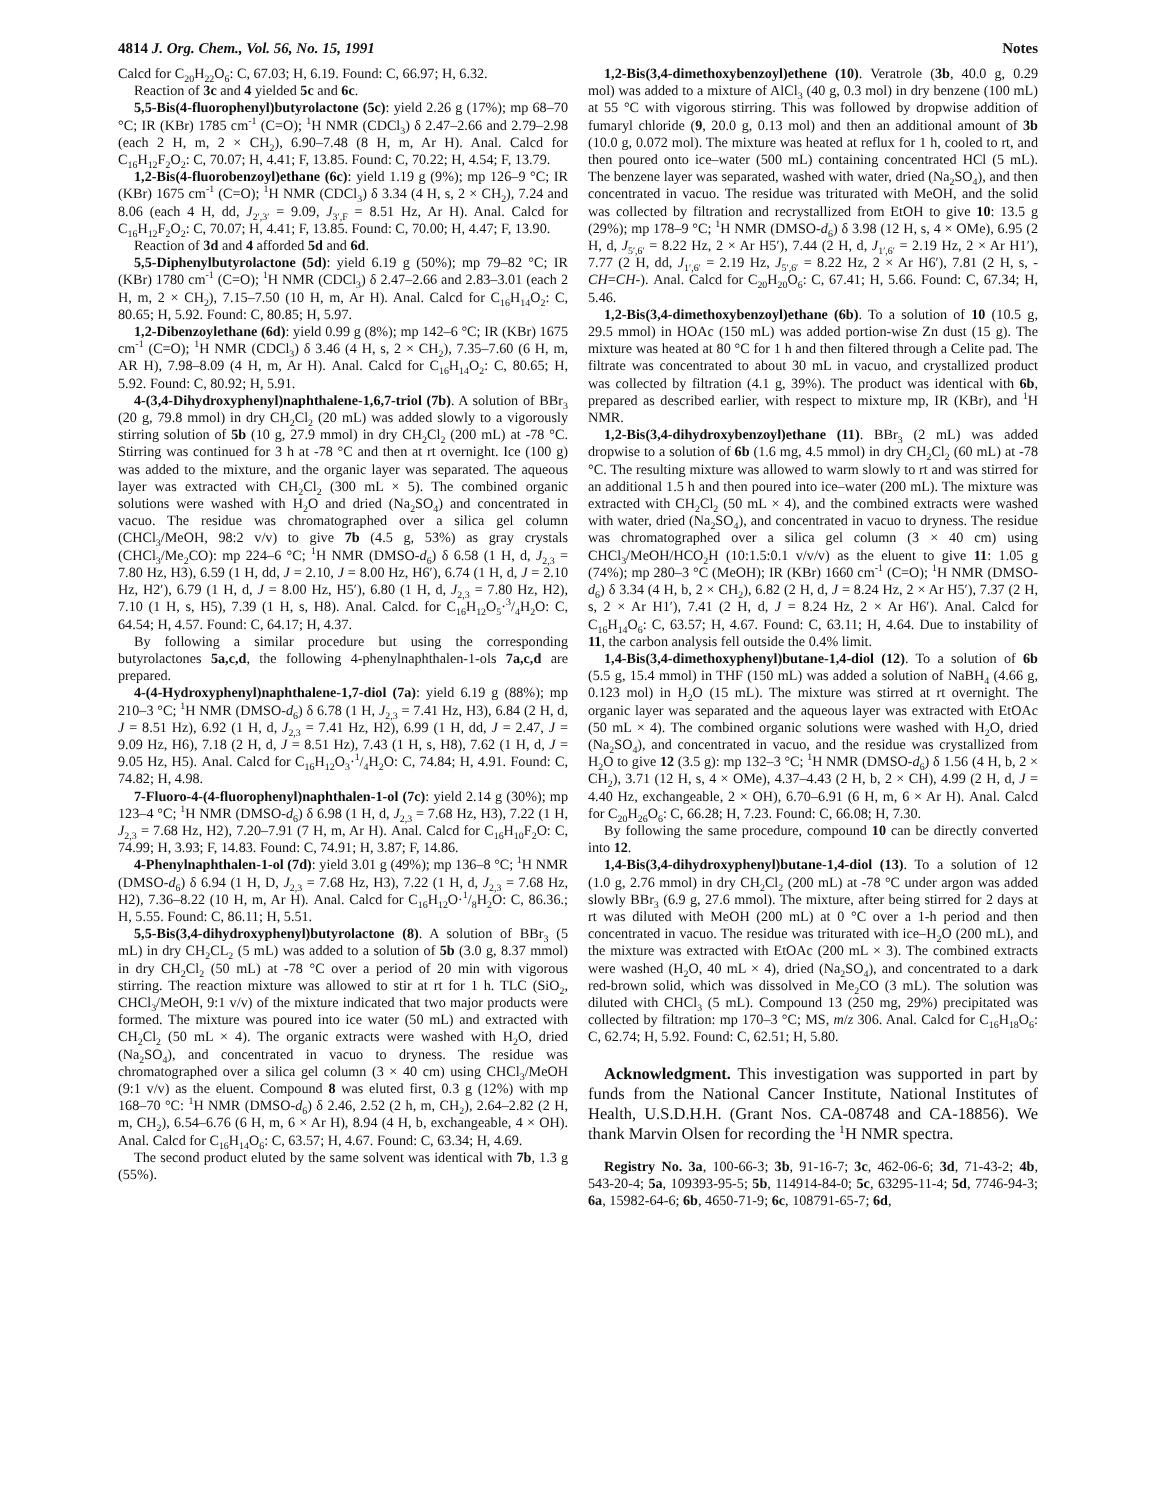4814 J. Org. Chem., Vol. 56, No. 15, 1991 Notes
Calcd for C<sub>20</sub>H<sub>22</sub>O<sub>6</sub>: C, 67.03; H, 6.19. Found: C, 66.97; H, 6.32.
Reaction of 3c and 4 yielded 5c and 6c.
5,5-Bis(4-fluorophenyl)butyrolactone (5c): yield 2.26 g (17%); mp 68–70 °C; IR (KBr) 1785 cm<sup>-1</sup> (C=O); <sup>1</sup>H NMR (CDCl<sub>3</sub>) δ 2.47–2.66 and 2.79–2.98 (each 2 H, m, 2 × CH<sub>2</sub>), 6.90–7.48 (8 H, m, Ar H). Anal. Calcd for C<sub>16</sub>H<sub>12</sub>F<sub>2</sub>O<sub>2</sub>: C, 70.07; H, 4.41; F, 13.85. Found: C, 70.22; H, 4.54; F, 13.79.
1,2-Bis(4-fluorobenzoyl)ethane (6c): yield 1.19 g (9%); mp 126–9 °C; IR (KBr) 1675 cm<sup>-1</sup> (C=O); <sup>1</sup>H NMR (CDCl<sub>3</sub>) δ 3.34 (4 H, s, 2 × CH<sub>2</sub>), 7.24 and 8.06 (each 4 H, dd, J<sub>2′,3′</sub> = 9.09, J<sub>3′,F</sub> = 8.51 Hz, Ar H). Anal. Calcd for C<sub>16</sub>H<sub>12</sub>F<sub>2</sub>O<sub>2</sub>: C, 70.07; H, 4.41; F, 13.85. Found: C, 70.00; H, 4.47; F, 13.90.
Reaction of 3d and 4 afforded 5d and 6d.
5,5-Diphenylbutyrolactone (5d): yield 6.19 g (50%); mp 79–82 °C; IR (KBr) 1780 cm<sup>-1</sup> (C=O); <sup>1</sup>H NMR (CDCl<sub>3</sub>) δ 2.47–2.66 and 2.83–3.01 (each 2 H, m, 2 × CH<sub>2</sub>), 7.15–7.50 (10 H, m, Ar H). Anal. Calcd for C<sub>16</sub>H<sub>14</sub>O<sub>2</sub>: C, 80.65; H, 5.92. Found: C, 80.85; H, 5.97.
1,2-Dibenzoylethane (6d): yield 0.99 g (8%); mp 142–6 °C; IR (KBr) 1675 cm<sup>-1</sup> (C=O); <sup>1</sup>H NMR (CDCl<sub>3</sub>) δ 3.46 (4 H, s, 2 × CH<sub>2</sub>), 7.35–7.60 (6 H, m, AR H), 7.98–8.09 (4 H, m, Ar H). Anal. Calcd for C<sub>16</sub>H<sub>14</sub>O<sub>2</sub>: C, 80.65; H, 5.92. Found: C, 80.92; H, 5.91.
4-(3,4-Dihydroxyphenyl)naphthalene-1,6,7-triol (7b). A solution of BBr<sub>3</sub> (20 g, 79.8 mmol) in dry CH<sub>2</sub>Cl<sub>2</sub> (20 mL) was added slowly to a vigorously stirring solution of 5b (10 g, 27.9 mmol) in dry CH<sub>2</sub>Cl<sub>2</sub> (200 mL) at -78 °C. Stirring was continued for 3 h at -78 °C and then at rt overnight. Ice (100 g) was added to the mixture, and the organic layer was separated. The aqueous layer was extracted with CH<sub>2</sub>Cl<sub>2</sub> (300 mL × 5). The combined organic solutions were washed with H<sub>2</sub>O and dried (Na<sub>2</sub>SO<sub>4</sub>) and concentrated in vacuo. The residue was chromatographed over a silica gel column (CHCl<sub>3</sub>/MeOH, 98:2 v/v) to give 7b (4.5 g, 53%) as gray crystals (CHCl<sub>3</sub>/Me<sub>2</sub>CO): mp 224–6 °C; <sup>1</sup>H NMR (DMSO-d<sub>6</sub>) δ 6.58 (1 H, d, J<sub>2,3</sub> = 7.80 Hz, H3), 6.59 (1 H, dd, J = 2.10, J = 8.00 Hz, H6′), 6.74 (1 H, d, J = 2.10 Hz, H2′), 6.79 (1 H, d, J = 8.00 Hz, H5′), 6.80 (1 H, d, J<sub>2,3</sub> = 7.80 Hz, H2), 7.10 (1 H, s, H5), 7.39 (1 H, s, H8). Anal. Calcd. for C<sub>16</sub>H<sub>12</sub>O<sub>5</sub>·3/4H<sub>2</sub>O: C, 64.54; H, 4.57. Found: C, 64.17; H, 4.37.
By following a similar procedure but using the corresponding butyrolactones 5a,c,d, the following 4-phenylnaphthalen-1-ols 7a,c,d are prepared.
4-(4-Hydroxyphenyl)naphthalene-1,7-diol (7a): yield 6.19 g (88%); mp 210–3 °C; <sup>1</sup>H NMR (DMSO-d<sub>6</sub>) δ 6.78 (1 H, J<sub>2,3</sub> = 7.41 Hz, H3), 6.84 (2 H, d, J = 8.51 Hz), 6.92 (1 H, d, J<sub>2,3</sub> = 7.41 Hz, H2), 6.99 (1 H, dd, J = 2.47, J = 9.09 Hz, H6), 7.18 (2 H, d, J = 8.51 Hz), 7.43 (1 H, s, H8), 7.62 (1 H, d, J = 9.05 Hz, H5). Anal. Calcd for C<sub>16</sub>H<sub>12</sub>O<sub>3</sub>·1/4H<sub>2</sub>O: C, 74.84; H, 4.91. Found: C, 74.82; H, 4.98.
7-Fluoro-4-(4-fluorophenyl)naphthalen-1-ol (7c): yield 2.14 g (30%); mp 123–4 °C; <sup>1</sup>H NMR (DMSO-d<sub>6</sub>) δ 6.98 (1 H, d, J<sub>2,3</sub> = 7.68 Hz, H3), 7.22 (1 H, J<sub>2,3</sub> = 7.68 Hz, H2), 7.20–7.91 (7 H, m, Ar H). Anal. Calcd for C<sub>16</sub>H<sub>10</sub>F<sub>2</sub>O: C, 74.99; H, 3.93; F, 14.83. Found: C, 74.91; H, 3.87; F, 14.86.
4-Phenylnaphthalen-1-ol (7d): yield 3.01 g (49%); mp 136–8 °C; <sup>1</sup>H NMR (DMSO-d<sub>6</sub>) δ 6.94 (1 H, D, J<sub>2,3</sub> = 7.68 Hz, H3), 7.22 (1 H, d, J<sub>2,3</sub> = 7.68 Hz, H2), 7.36–8.22 (10 H, m, Ar H). Anal. Calcd for C<sub>16</sub>H<sub>12</sub>O·1/8H<sub>2</sub>O: C, 86.36.; H, 5.55. Found: C, 86.11; H, 5.51.
5,5-Bis(3,4-dihydroxyphenyl)butyrolactone (8). A solution of BBr<sub>3</sub> (5 mL) in dry CH<sub>2</sub>CL<sub>2</sub> (5 mL) was added to a solution of 5b (3.0 g, 8.37 mmol) in dry CH<sub>2</sub>Cl<sub>2</sub> (50 mL) at -78 °C over a period of 20 min with vigorous stirring. The reaction mixture was allowed to stir at rt for 1 h. TLC (SiO<sub>2</sub>, CHCl<sub>3</sub>/MeOH, 9:1 v/v) of the mixture indicated that two major products were formed. The mixture was poured into ice water (50 mL) and extracted with CH<sub>2</sub>Cl<sub>2</sub> (50 mL × 4). The organic extracts were washed with H<sub>2</sub>O, dried (Na<sub>2</sub>SO<sub>4</sub>), and concentrated in vacuo to dryness. The residue was chromatographed over a silica gel column (3 × 40 cm) using CHCl<sub>3</sub>/MeOH (9:1 v/v) as the eluent. Compound 8 was eluted first, 0.3 g (12%) with mp 168–70 °C: <sup>1</sup>H NMR (DMSO-d<sub>6</sub>) δ 2.46, 2.52 (2 h, m, CH<sub>2</sub>), 2.64–2.82 (2 H, m, CH<sub>2</sub>), 6.54–6.76 (6 H, m, 6 × Ar H), 8.94 (4 H, b, exchangeable, 4 × OH). Anal. Calcd for C<sub>16</sub>H<sub>14</sub>O<sub>6</sub>: C, 63.57; H, 4.67. Found: C, 63.34; H, 4.69.
The second product eluted by the same solvent was identical with 7b, 1.3 g (55%).
1,2-Bis(3,4-dimethoxybenzoyl)ethene (10). Veratrole (3b, 40.0 g, 0.29 mol) was added to a mixture of AlCl<sub>3</sub> (40 g, 0.3 mol) in dry benzene (100 mL) at 55 °C with vigorous stirring. This was followed by dropwise addition of fumaryl chloride (9, 20.0 g, 0.13 mol) and then an additional amount of 3b (10.0 g, 0.072 mol). The mixture was heated at reflux for 1 h, cooled to rt, and then poured onto ice–water (500 mL) containing concentrated HCl (5 mL). The benzene layer was separated, washed with water, dried (Na<sub>2</sub>SO<sub>4</sub>), and then concentrated in vacuo. The residue was triturated with MeOH, and the solid was collected by filtration and recrystallized from EtOH to give 10: 13.5 g (29%); mp 178–9 °C; <sup>1</sup>H NMR (DMSO-d<sub>6</sub>) δ 3.98 (12 H, s, 4 × OMe), 6.95 (2 H, d, J<sub>5′,6′</sub> = 8.22 Hz, 2 × Ar H5′), 7.44 (2 H, d, J<sub>1′,6′</sub> = 2.19 Hz, 2 × Ar H1′), 7.77 (2 H, dd, J<sub>1′,6′</sub> = 2.19 Hz, J<sub>5′,6′</sub> = 8.22 Hz, 2 × Ar H6′), 7.81 (2 H, s, -CH=CH-). Anal. Calcd for C<sub>20</sub>H<sub>20</sub>O<sub>6</sub>: C, 67.41; H, 5.66. Found: C, 67.34; H, 5.46.
1,2-Bis(3,4-dimethoxybenzoyl)ethane (6b). To a solution of 10 (10.5 g, 29.5 mmol) in HOAc (150 mL) was added portion-wise Zn dust (15 g). The mixture was heated at 80 °C for 1 h and then filtered through a Celite pad. The filtrate was concentrated to about 30 mL in vacuo, and crystallized product was collected by filtration (4.1 g, 39%). The product was identical with 6b, prepared as described earlier, with respect to mixture mp, IR (KBr), and <sup>1</sup>H NMR.
1,2-Bis(3,4-dihydroxybenzoyl)ethane (11). BBr<sub>3</sub> (2 mL) was added dropwise to a solution of 6b (1.6 mg, 4.5 mmol) in dry CH<sub>2</sub>Cl<sub>2</sub> (60 mL) at -78 °C. The resulting mixture was allowed to warm slowly to rt and was stirred for an additional 1.5 h and then poured into ice–water (200 mL). The mixture was extracted with CH<sub>2</sub>Cl<sub>2</sub> (50 mL × 4), and the combined extracts were washed with water, dried (Na<sub>2</sub>SO<sub>4</sub>), and concentrated in vacuo to dryness. The residue was chromatographed over a silica gel column (3 × 40 cm) using CHCl<sub>3</sub>/MeOH/HCO<sub>2</sub>H (10:1.5:0.1 v/v/v) as the eluent to give 11: 1.05 g (74%); mp 280–3 °C (MeOH); IR (KBr) 1660 cm<sup>-1</sup> (C=O); <sup>1</sup>H NMR (DMSO-d<sub>6</sub>) δ 3.34 (4 H, b, 2 × CH<sub>2</sub>), 6.82 (2 H, d, J = 8.24 Hz, 2 × Ar H5′), 7.37 (2 H, s, 2 × Ar H1′), 7.41 (2 H, d, J = 8.24 Hz, 2 × Ar H6′). Anal. Calcd for C<sub>16</sub>H<sub>14</sub>O<sub>6</sub>: C, 63.57; H, 4.67. Found: C, 63.11; H, 4.64. Due to instability of 11, the carbon analysis fell outside the 0.4% limit.
1,4-Bis(3,4-dimethoxyphenyl)butane-1,4-diol (12). To a solution of 6b (5.5 g, 15.4 mmol) in THF (150 mL) was added a solution of NaBH<sub>4</sub> (4.66 g, 0.123 mol) in H<sub>2</sub>O (15 mL). The mixture was stirred at rt overnight. The organic layer was separated and the aqueous layer was extracted with EtOAc (50 mL × 4). The combined organic solutions were washed with H<sub>2</sub>O, dried (Na<sub>2</sub>SO<sub>4</sub>), and concentrated in vacuo, and the residue was crystallized from H<sub>2</sub>O to give 12 (3.5 g): mp 132–3 °C; <sup>1</sup>H NMR (DMSO-d<sub>6</sub>) δ 1.56 (4 H, b, 2 × CH<sub>2</sub>), 3.71 (12 H, s, 4 × OMe), 4.37–4.43 (2 H, b, 2 × CH), 4.99 (2 H, d, J = 4.40 Hz, exchangeable, 2 × OH), 6.70–6.91 (6 H, m, 6 × Ar H). Anal. Calcd for C<sub>20</sub>H<sub>26</sub>O<sub>6</sub>: C, 66.28; H, 7.23. Found: C, 66.08; H, 7.30.
By following the same procedure, compound 10 can be directly converted into 12.
1,4-Bis(3,4-dihydroxyphenyl)butane-1,4-diol (13). To a solution of 12 (1.0 g, 2.76 mmol) in dry CH<sub>2</sub>Cl<sub>2</sub> (200 mL) at -78 °C under argon was added slowly BBr<sub>3</sub> (6.9 g, 27.6 mmol). The mixture, after being stirred for 2 days at rt was diluted with MeOH (200 mL) at 0 °C over a 1-h period and then concentrated in vacuo. The residue was triturated with ice–H<sub>2</sub>O (200 mL), and the mixture was extracted with EtOAc (200 mL × 3). The combined extracts were washed (H<sub>2</sub>O, 40 mL × 4), dried (Na<sub>2</sub>SO<sub>4</sub>), and concentrated to a dark red-brown solid, which was dissolved in Me<sub>2</sub>CO (3 mL). The solution was diluted with CHCl<sub>3</sub> (5 mL). Compound 13 (250 mg, 29%) precipitated was collected by filtration: mp 170–3 °C; MS, m/z 306. Anal. Calcd for C<sub>16</sub>H<sub>18</sub>O<sub>6</sub>: C, 62.74; H, 5.92. Found: C, 62.51; H, 5.80.
Acknowledgment. This investigation was supported in part by funds from the National Cancer Institute, National Institutes of Health, U.S.D.H.H. (Grant Nos. CA-08748 and CA-18856). We thank Marvin Olsen for recording the <sup>1</sup>H NMR spectra.
Registry No. 3a, 100-66-3; 3b, 91-16-7; 3c, 462-06-6; 3d, 71-43-2; 4b, 543-20-4; 5a, 109393-95-5; 5b, 114914-84-0; 5c, 63295-11-4; 5d, 7746-94-3; 6a, 15982-64-6; 6b, 4650-71-9; 6c, 108791-65-7; 6d,